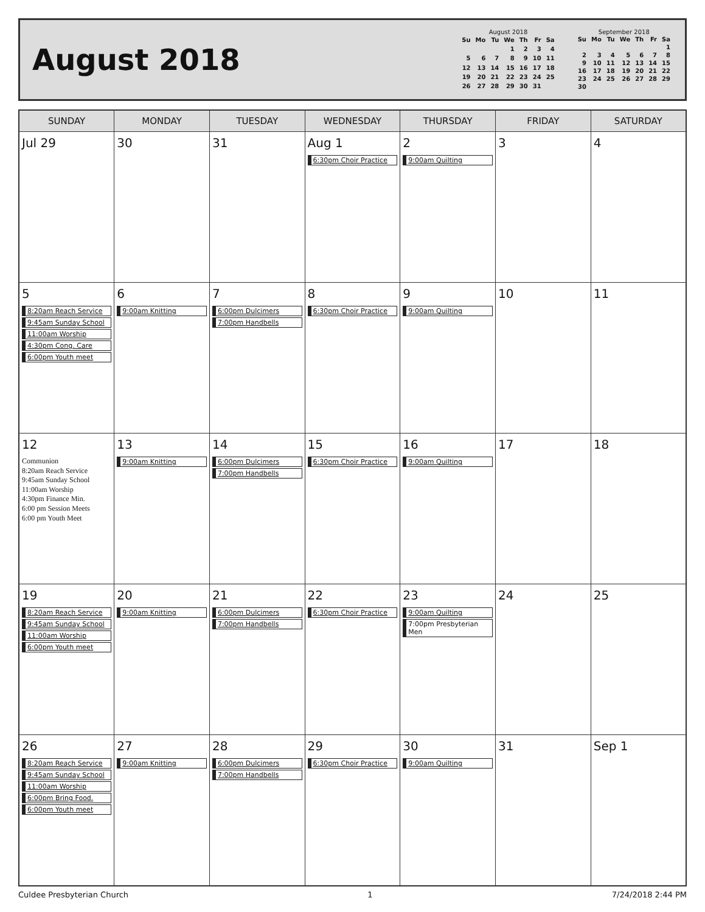August 2018
August 2018
| Su | Mo | Tu | We | Th | Fr | Sa |
| --- | --- | --- | --- | --- | --- | --- |
| | | | 1 | 2 | 3 | 4 |
| 5 | 6 | 7 | 8 | 9 | 10 | 11 |
| 12 | 13 | 14 | 15 | 16 | 17 | 18 |
| 19 | 20 | 21 | 22 | 23 | 24 | 25 |
| 26 | 27 | 28 | 29 | 30 | 31 | |
September 2018
| Su | Mo | Tu | We | Th | Fr | Sa |
| --- | --- | --- | --- | --- | --- | --- |
| | | | | | | 1 |
| 2 | 3 | 4 | 5 | 6 | 7 | 8 |
| 9 | 10 | 11 | 12 | 13 | 14 | 15 |
| 16 | 17 | 18 | 19 | 20 | 21 | 22 |
| 23 | 24 | 25 | 26 | 27 | 28 | 29 |
| 30 | | | | | | |
| SUNDAY | MONDAY | TUESDAY | WEDNESDAY | THURSDAY | FRIDAY | SATURDAY |
| --- | --- | --- | --- | --- | --- | --- |
| Jul 29 | 30 | 31 | Aug 1 6:30pm Choir Practice | 2 9:00am Quilting | 3 | 4 |
| 5 8:20am Reach Service 9:45am Sunday School 11:00am Worship 4:30pm Cong. Care 6:00pm Youth meet | 6 9:00am Knitting | 7 6:00pm Dulcimers 7:00pm Handbells | 8 6:30pm Choir Practice | 9 9:00am Quilting | 10 | 11 |
| 12 Communion 8:20am Reach Service 9:45am Sunday School 11:00am Worship 4:30pm Finance Min. 6:00 pm Session Meets 6:00 pm Youth Meet | 13 9:00am Knitting | 14 6:00pm Dulcimers 7:00pm Handbells | 15 6:30pm Choir Practice | 16 9:00am Quilting | 17 | 18 |
| 19 8:20am Reach Service 9:45am Sunday School 11:00am Worship 6:00pm Youth meet | 20 9:00am Knitting | 21 6:00pm Dulcimers 7:00pm Handbells | 22 6:30pm Choir Practice | 23 9:00am Quilting 7:00pm Presbyterian Men | 24 | 25 |
| 26 8:20am Reach Service 9:45am Sunday School 11:00am Worship 6:00pm Bring Food. 6:00pm Youth meet | 27 9:00am Knitting | 28 6:00pm Dulcimers 7:00pm Handbells | 29 6:30pm Choir Practice | 30 9:00am Quilting | 31 | Sep 1 |
Culdee Presbyterian Church 1 7/24/2018 2:44 PM